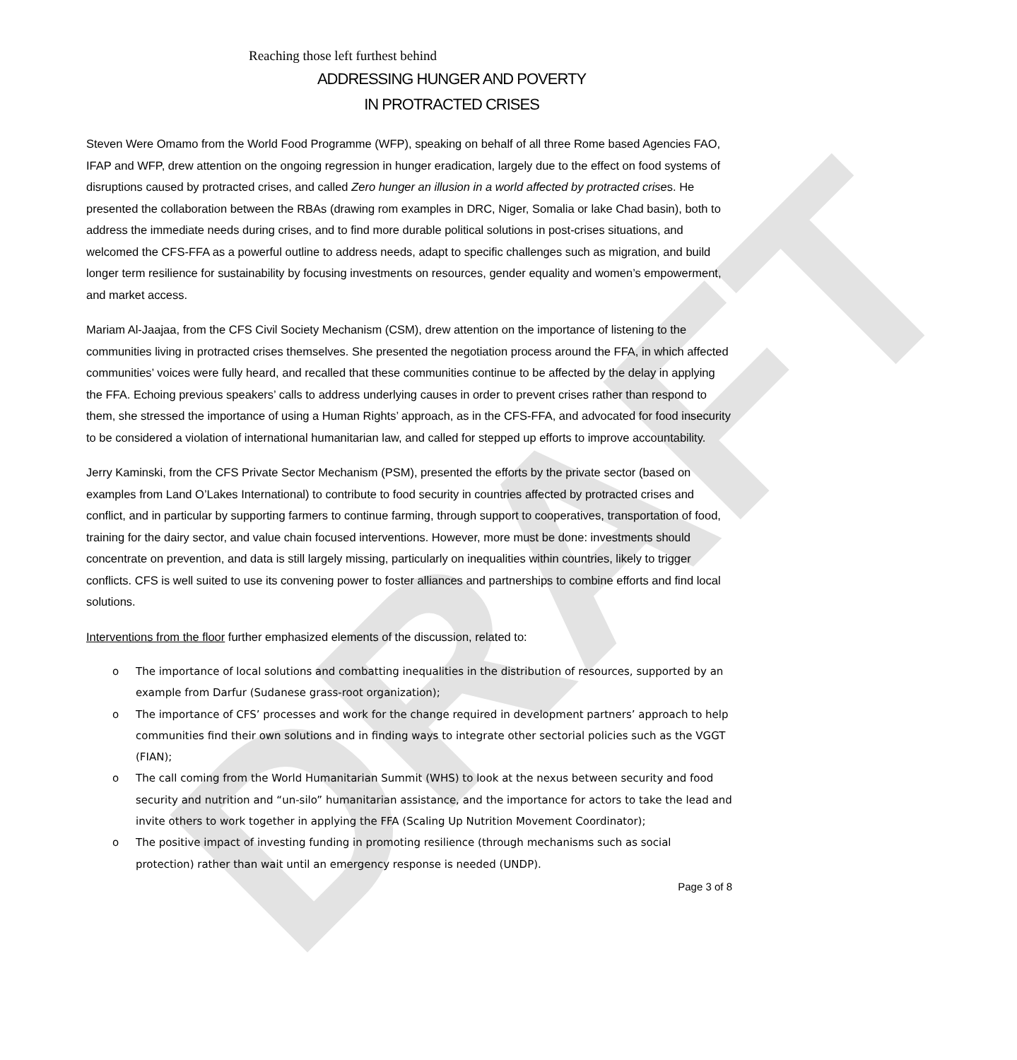DRAFT
Reaching those left furthest behind
ADDRESSING HUNGER AND POVERTY
IN PROTRACTED CRISES
Steven Were Omamo from the World Food Programme (WFP), speaking on behalf of all three Rome based Agencies FAO, IFAP and WFP, drew attention on the ongoing regression in hunger eradication, largely due to the effect on food systems of disruptions caused by protracted crises, and called Zero hunger an illusion in a world affected by protracted crises. He presented the collaboration between the RBAs (drawing rom examples in DRC, Niger, Somalia or lake Chad basin), both to address the immediate needs during crises, and to find more durable political solutions in post-crises situations, and welcomed the CFS-FFA as a powerful outline to address needs, adapt to specific challenges such as migration, and build longer term resilience for sustainability by focusing investments on resources, gender equality and women’s empowerment, and market access.
Mariam Al-Jaajaa, from the CFS Civil Society Mechanism (CSM), drew attention on the importance of listening to the communities living in protracted crises themselves. She presented the negotiation process around the FFA, in which affected communities’ voices were fully heard, and recalled that these communities continue to be affected by the delay in applying the FFA. Echoing previous speakers’ calls to address underlying causes in order to prevent crises rather than respond to them, she stressed the importance of using a Human Rights’ approach, as in the CFS-FFA, and advocated for food insecurity to be considered a violation of international humanitarian law, and called for stepped up efforts to improve accountability.
Jerry Kaminski, from the CFS Private Sector Mechanism (PSM), presented the efforts by the private sector (based on examples from Land O’Lakes International) to contribute to food security in countries affected by protracted crises and conflict, and in particular by supporting farmers to continue farming, through support to cooperatives, transportation of food, training for the dairy sector, and value chain focused interventions. However, more must be done: investments should concentrate on prevention, and data is still largely missing, particularly on inequalities within countries, likely to trigger conflicts. CFS is well suited to use its convening power to foster alliances and partnerships to combine efforts and find local solutions.
Interventions from the floor further emphasized elements of the discussion, related to:
o The importance of local solutions and combatting inequalities in the distribution of resources, supported by an example from Darfur (Sudanese grass-root organization);
o The importance of CFS’ processes and work for the change required in development partners’ approach to help communities find their own solutions and in finding ways to integrate other sectorial policies such as the VGGT (FIAN);
o The call coming from the World Humanitarian Summit (WHS) to look at the nexus between security and food security and nutrition and “un-silo” humanitarian assistance, and the importance for actors to take the lead and invite others to work together in applying the FFA (Scaling Up Nutrition Movement Coordinator);
o The positive impact of investing funding in promoting resilience (through mechanisms such as social protection) rather than wait until an emergency response is needed (UNDP).
Page 3 of 8